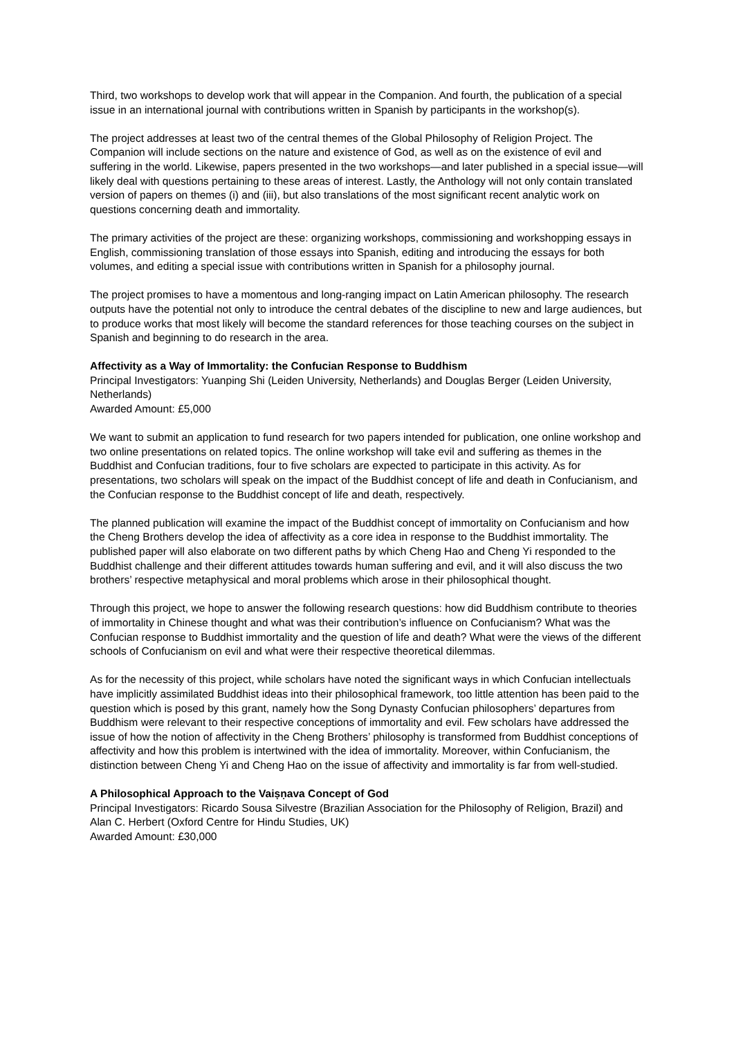Third, two workshops to develop work that will appear in the Companion. And fourth, the publication of a special issue in an international journal with contributions written in Spanish by participants in the workshop(s).
The project addresses at least two of the central themes of the Global Philosophy of Religion Project. The Companion will include sections on the nature and existence of God, as well as on the existence of evil and suffering in the world. Likewise, papers presented in the two workshops—and later published in a special issue—will likely deal with questions pertaining to these areas of interest. Lastly, the Anthology will not only contain translated version of papers on themes (i) and (iii), but also translations of the most significant recent analytic work on questions concerning death and immortality.
The primary activities of the project are these: organizing workshops, commissioning and workshopping essays in English, commissioning translation of those essays into Spanish, editing and introducing the essays for both volumes, and editing a special issue with contributions written in Spanish for a philosophy journal.
The project promises to have a momentous and long-ranging impact on Latin American philosophy. The research outputs have the potential not only to introduce the central debates of the discipline to new and large audiences, but to produce works that most likely will become the standard references for those teaching courses on the subject in Spanish and beginning to do research in the area.
Affectivity as a Way of Immortality: the Confucian Response to Buddhism
Principal Investigators: Yuanping Shi (Leiden University, Netherlands) and Douglas Berger (Leiden University, Netherlands)
Awarded Amount: £5,000
We want to submit an application to fund research for two papers intended for publication, one online workshop and two online presentations on related topics. The online workshop will take evil and suffering as themes in the Buddhist and Confucian traditions, four to five scholars are expected to participate in this activity. As for presentations, two scholars will speak on the impact of the Buddhist concept of life and death in Confucianism, and the Confucian response to the Buddhist concept of life and death, respectively.
The planned publication will examine the impact of the Buddhist concept of immortality on Confucianism and how the Cheng Brothers develop the idea of affectivity as a core idea in response to the Buddhist immortality. The published paper will also elaborate on two different paths by which Cheng Hao and Cheng Yi responded to the Buddhist challenge and their different attitudes towards human suffering and evil, and it will also discuss the two brothers’ respective metaphysical and moral problems which arose in their philosophical thought.
Through this project, we hope to answer the following research questions: how did Buddhism contribute to theories of immortality in Chinese thought and what was their contribution’s influence on Confucianism? What was the Confucian response to Buddhist immortality and the question of life and death? What were the views of the different schools of Confucianism on evil and what were their respective theoretical dilemmas.
As for the necessity of this project, while scholars have noted the significant ways in which Confucian intellectuals have implicitly assimilated Buddhist ideas into their philosophical framework, too little attention has been paid to the question which is posed by this grant, namely how the Song Dynasty Confucian philosophers’ departures from Buddhism were relevant to their respective conceptions of immortality and evil. Few scholars have addressed the issue of how the notion of affectivity in the Cheng Brothers’ philosophy is transformed from Buddhist conceptions of affectivity and how this problem is intertwined with the idea of immortality. Moreover, within Confucianism, the distinction between Cheng Yi and Cheng Hao on the issue of affectivity and immortality is far from well-studied.
A Philosophical Approach to the Vaiṣṇava Concept of God
Principal Investigators: Ricardo Sousa Silvestre (Brazilian Association for the Philosophy of Religion, Brazil) and Alan C. Herbert (Oxford Centre for Hindu Studies, UK)
Awarded Amount: £30,000